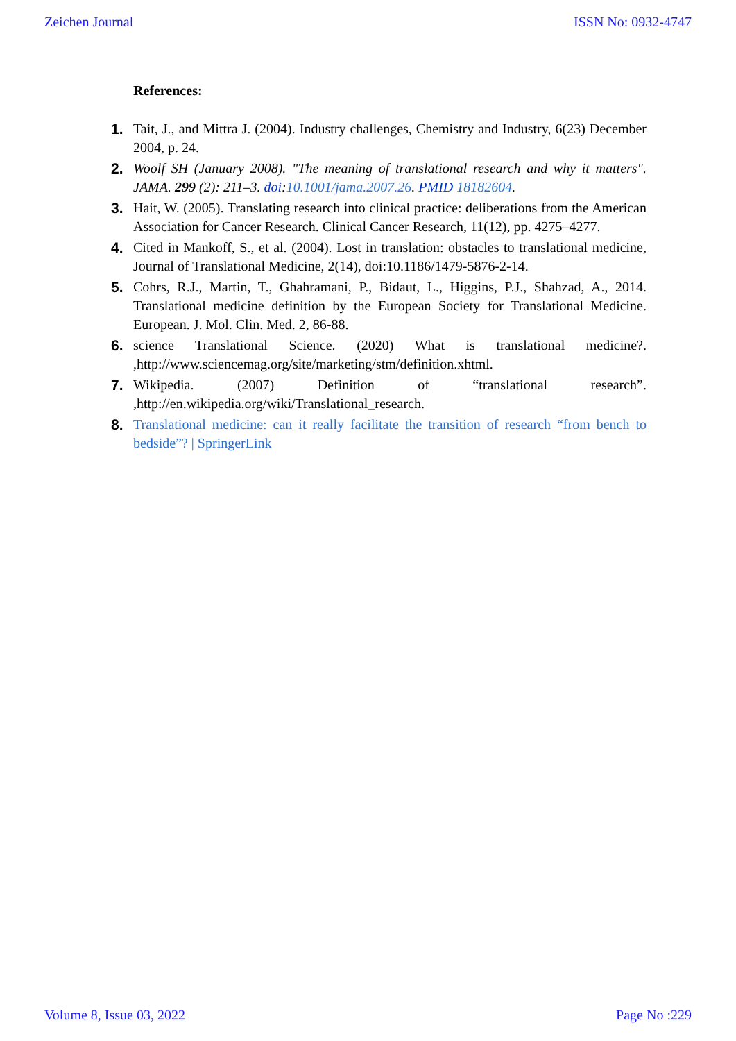Zeichen Journal ISSN No: 0932-4747
References:
1. Tait, J., and Mittra J. (2004). Industry challenges, Chemistry and Industry, 6(23) December 2004, p. 24.
2. Woolf SH (January 2008). "The meaning of translational research and why it matters". JAMA. 299 (2): 211–3. doi:10.1001/jama.2007.26. PMID 18182604.
3. Hait, W. (2005). Translating research into clinical practice: deliberations from the American Association for Cancer Research. Clinical Cancer Research, 11(12), pp. 4275–4277.
4. Cited in Mankoff, S., et al. (2004). Lost in translation: obstacles to translational medicine, Journal of Translational Medicine, 2(14), doi:10.1186/1479-5876-2-14.
5. Cohrs, R.J., Martin, T., Ghahramani, P., Bidaut, L., Higgins, P.J., Shahzad, A., 2014. Translational medicine definition by the European Society for Translational Medicine. European. J. Mol. Clin. Med. 2, 86-88.
6. science Translational Science. (2020) What is translational medicine?. ,http://www.sciencemag.org/site/marketing/stm/definition.xhtml.
7. Wikipedia. (2007) Definition of “translational research”. ,http://en.wikipedia.org/wiki/Translational_research.
8. Translational medicine: can it really facilitate the transition of research “from bench to bedside”? | SpringerLink
Volume 8, Issue 03, 2022 Page No :229